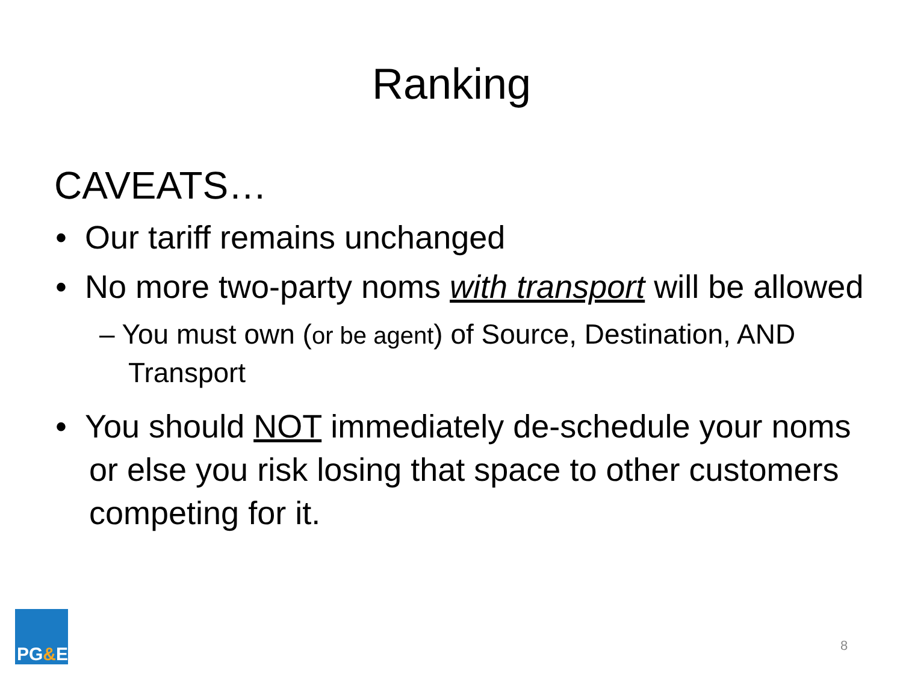Ranking
CAVEATS…
• Our tariff remains unchanged
• No more two-party noms with transport will be allowed
– You must own (or be agent) of Source, Destination, AND Transport
• You should NOT immediately de-schedule your noms or else you risk losing that space to other customers competing for it.
PG&E 8